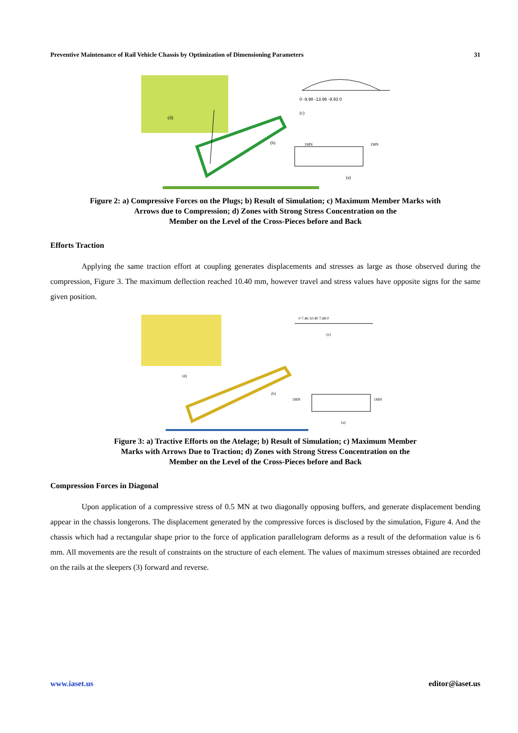Preventive Maintenance of Rail Vehicle Chassis by Optimization of Dimensioning Parameters 31
0 -9.98 -13.96 -9.93 0
(c)
(b)
(d)
1MN
1MN
(a)
Figure 2: a) Compressive Forces on the Plugs; b) Result of Simulation; c) Maximum Member Marks with
Arrows due to Compression; d) Zones with Strong Stress Concentration on the
Member on the Level of the Cross-Pieces before and Back
Efforts Traction
Applying the same traction effort at coupling generates displacements and stresses as large as those observed during the compression, Figure 3. The maximum deflection reached 10.40 mm, however travel and stress values have opposite signs for the same given position.
0 7.46 10.40 7.68 0
(c)
(d)
(b)
1MN
1MN
(a)
Figure 3: a) Tractive Efforts on the Atelage; b) Result of Simulation; c) Maximum Member
Marks with Arrows Due to Traction; d) Zones with Strong Stress Concentration on the
Member on the Level of the Cross-Pieces before and Back
Compression Forces in Diagonal
Upon application of a compressive stress of 0.5 MN at two diagonally opposing buffers, and generate displacement bending appear in the chassis longerons. The displacement generated by the compressive forces is disclosed by the simulation, Figure 4. And the chassis which had a rectangular shape prior to the force of application parallelogram deforms as a result of the deformation value is 6 mm. All movements are the result of constraints on the structure of each element. The values of maximum stresses obtained are recorded on the rails at the sleepers (3) forward and reverse.
www.iaset.us editor@iaset.us